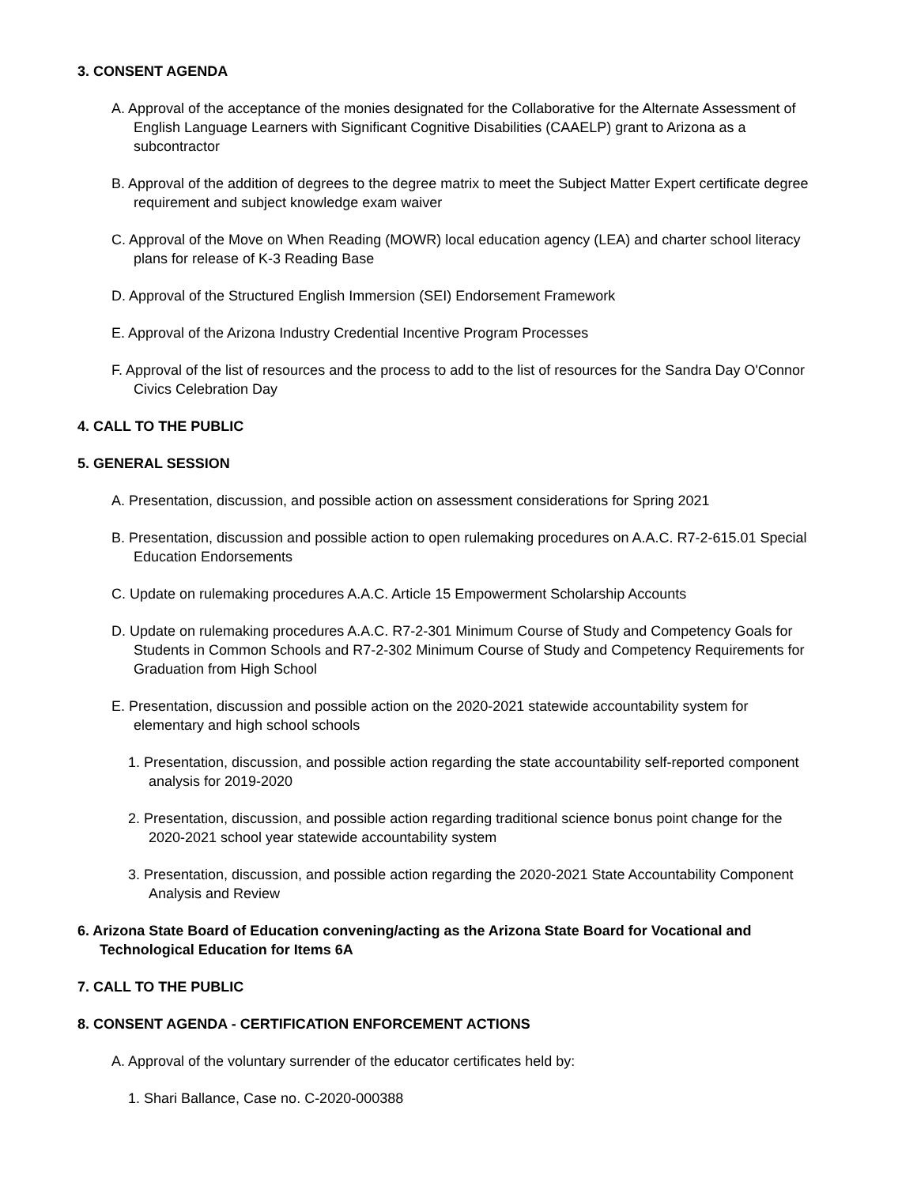3. CONSENT AGENDA
A. Approval of the acceptance of the monies designated for the Collaborative for the Alternate Assessment of English Language Learners with Significant Cognitive Disabilities (CAAELP) grant to Arizona as a subcontractor
B. Approval of the addition of degrees to the degree matrix to meet the Subject Matter Expert certificate degree requirement and subject knowledge exam waiver
C. Approval of the Move on When Reading (MOWR) local education agency (LEA) and charter school literacy plans for release of K-3 Reading Base
D. Approval of the Structured English Immersion (SEI) Endorsement Framework
E. Approval of the Arizona Industry Credential Incentive Program Processes
F. Approval of the list of resources and the process to add to the list of resources for the Sandra Day O'Connor Civics Celebration Day
4. CALL TO THE PUBLIC
5. GENERAL SESSION
A. Presentation, discussion, and possible action on assessment considerations for Spring 2021
B. Presentation, discussion and possible action to open rulemaking procedures on A.A.C. R7-2-615.01 Special Education Endorsements
C. Update on rulemaking procedures A.A.C. Article 15 Empowerment Scholarship Accounts
D. Update on rulemaking procedures A.A.C. R7-2-301 Minimum Course of Study and Competency Goals for Students in Common Schools and R7-2-302 Minimum Course of Study and Competency Requirements for Graduation from High School
E. Presentation, discussion and possible action on the 2020-2021 statewide accountability system for elementary and high school schools
1. Presentation, discussion, and possible action regarding the state accountability self-reported component analysis for 2019-2020
2. Presentation, discussion, and possible action regarding traditional science bonus point change for the 2020-2021 school year statewide accountability system
3. Presentation, discussion, and possible action regarding the 2020-2021 State Accountability Component Analysis and Review
6. Arizona State Board of Education convening/acting as the Arizona State Board for Vocational and Technological Education for Items 6A
7. CALL TO THE PUBLIC
8. CONSENT AGENDA - CERTIFICATION ENFORCEMENT ACTIONS
A. Approval of the voluntary surrender of the educator certificates held by:
1. Shari Ballance, Case no. C-2020-000388